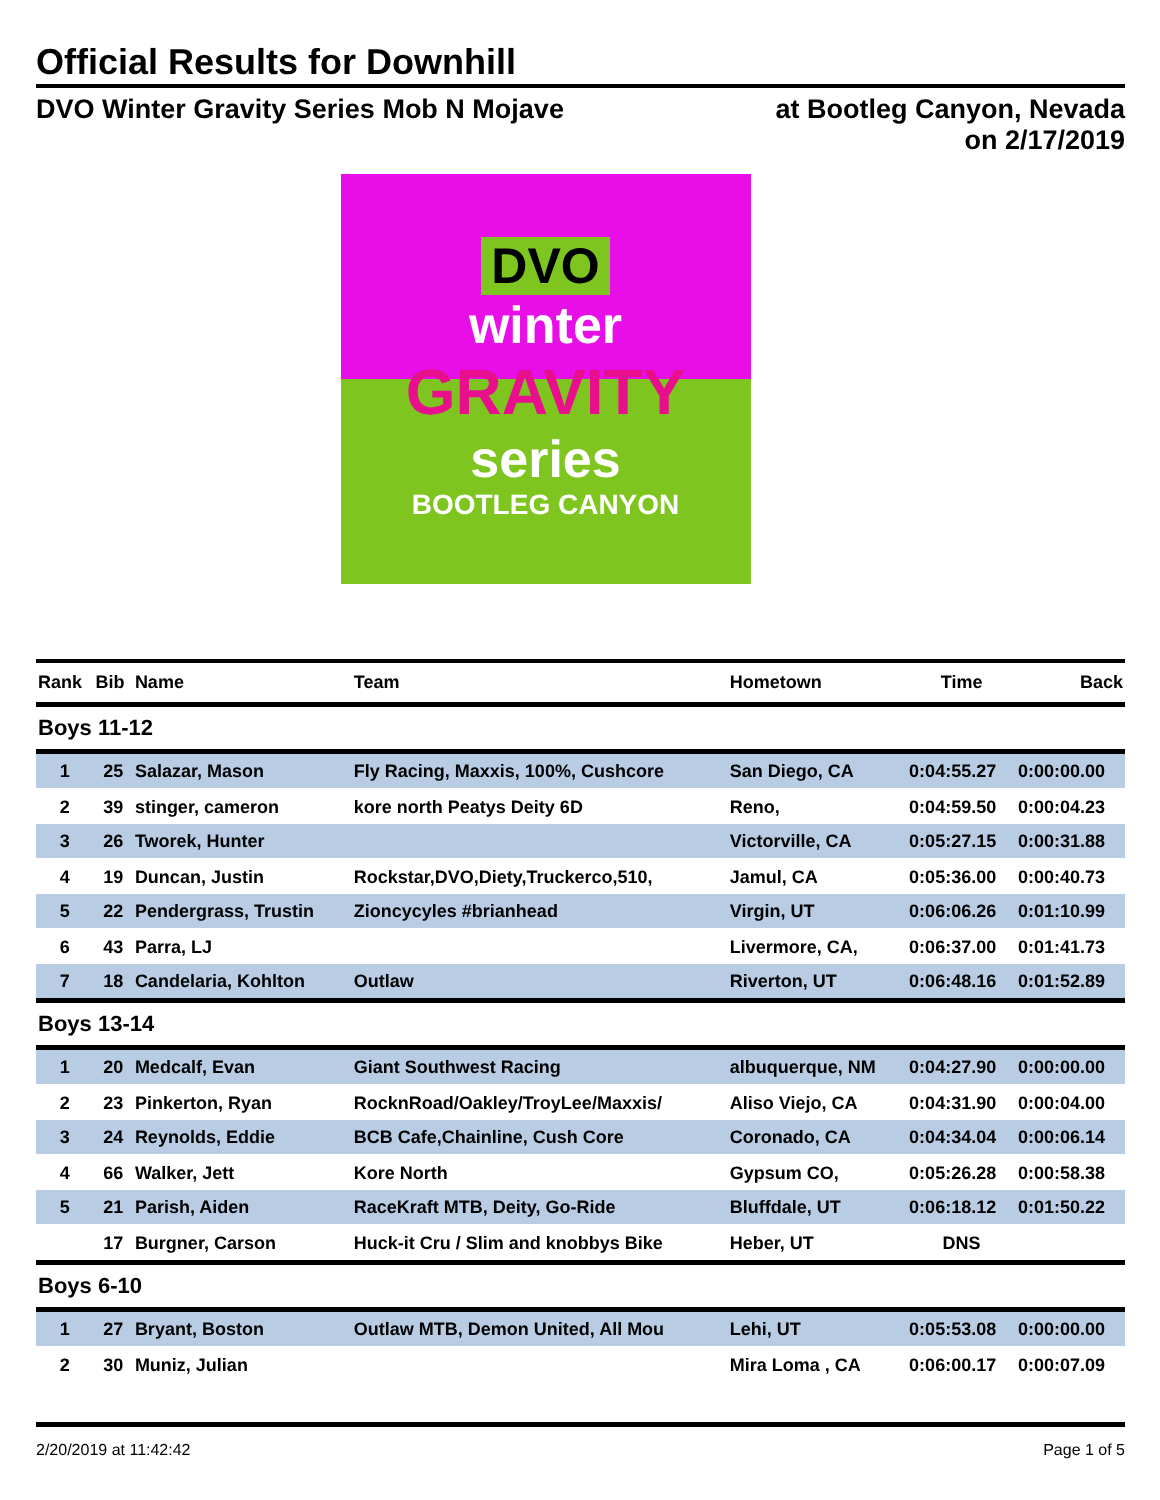Official Results for Downhill
DVO Winter Gravity Series Mob N Mojave
at Bootleg Canyon, Nevada
on 2/17/2019
DVO
winter
GRAVITY
series
BOOTLEG CANYON
| Rank | Bib | Name | Team | Hometown | Time | Back |
| --- | --- | --- | --- | --- | --- | --- |
| Boys 11-12 | | | | | | |
| 1 | 25 | Salazar, Mason | Fly Racing, Maxxis, 100%, Cushcore | San Diego, CA | 0:04:55.27 | 0:00:00.00 |
| 2 | 39 | stinger, cameron | kore north Peatys Deity 6D | Reno, | 0:04:59.50 | 0:00:04.23 |
| 3 | 26 | Tworek, Hunter | | Victorville, CA | 0:05:27.15 | 0:00:31.88 |
| 4 | 19 | Duncan, Justin | Rockstar,DVO,Diety,Truckerco,510, | Jamul, CA | 0:05:36.00 | 0:00:40.73 |
| 5 | 22 | Pendergrass, Trustin | Zioncycyles #brianhead | Virgin, UT | 0:06:06.26 | 0:01:10.99 |
| 6 | 43 | Parra, LJ | | Livermore, CA, | 0:06:37.00 | 0:01:41.73 |
| 7 | 18 | Candelaria, Kohlton | Outlaw | Riverton, UT | 0:06:48.16 | 0:01:52.89 |
| Boys 13-14 | | | | | | |
| 1 | 20 | Medcalf, Evan | Giant Southwest Racing | albuquerque, NM | 0:04:27.90 | 0:00:00.00 |
| 2 | 23 | Pinkerton, Ryan | RocknRoad/Oakley/TroyLee/Maxxis/ | Aliso Viejo, CA | 0:04:31.90 | 0:00:04.00 |
| 3 | 24 | Reynolds, Eddie | BCB Cafe,Chainline, Cush Core | Coronado, CA | 0:04:34.04 | 0:00:06.14 |
| 4 | 66 | Walker, Jett | Kore North | Gypsum CO, | 0:05:26.28 | 0:00:58.38 |
| 5 | 21 | Parish, Aiden | RaceKraft MTB, Deity, Go-Ride | Bluffdale, UT | 0:06:18.12 | 0:01:50.22 |
| | 17 | Burgner, Carson | Huck-it Cru / Slim and knobbys Bike | Heber, UT | DNS | |
| Boys 6-10 | | | | | | |
| 1 | 27 | Bryant, Boston | Outlaw MTB, Demon United, All Mou | Lehi, UT | 0:05:53.08 | 0:00:00.00 |
| 2 | 30 | Muniz, Julian | | Mira Loma , CA | 0:06:00.17 | 0:00:07.09 |
2/20/2019 at 11:42:42 Page 1 of 5